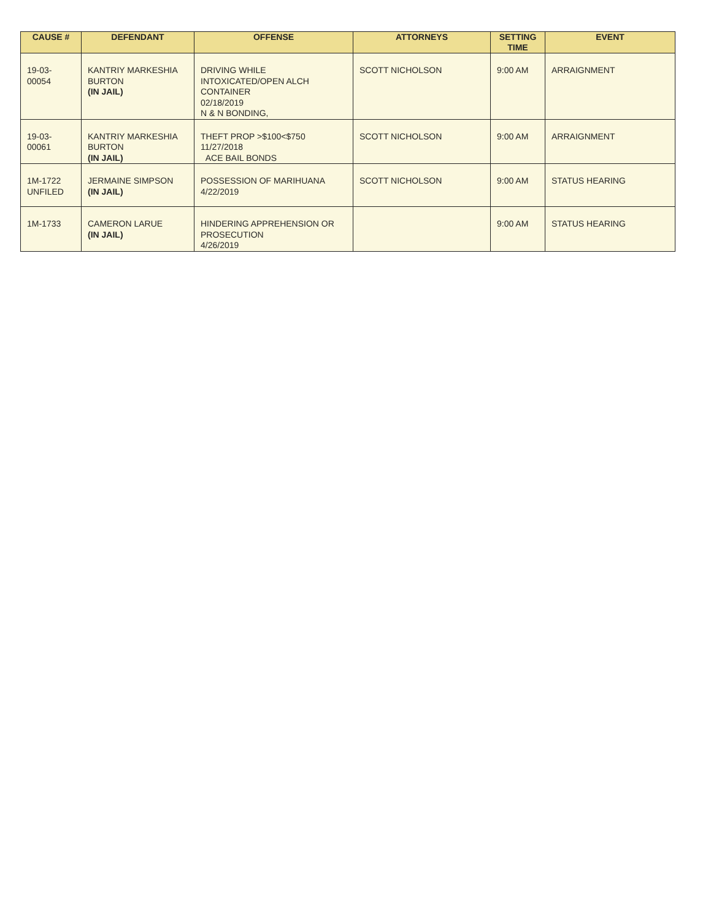| CAUSE # | DEFENDANT | OFFENSE | ATTORNEYS | SETTING TIME | EVENT |
| --- | --- | --- | --- | --- | --- |
| 19-03-00054 | KANTRIY MARKESHIA BURTON (IN JAIL) | DRIVING WHILE INTOXICATED/OPEN ALCH CONTAINER 02/18/2019 N & N BONDING, | SCOTT NICHOLSON | 9:00 AM | ARRAIGNMENT |
| 19-03-00061 | KANTRIY MARKESHIA BURTON (IN JAIL) | THEFT PROP >$100<$750 11/27/2018 ACE BAIL BONDS | SCOTT NICHOLSON | 9:00 AM | ARRAIGNMENT |
| 1M-1722 UNFILED | JERMAINE SIMPSON (IN JAIL) | POSSESSION OF MARIHUANA 4/22/2019 | SCOTT NICHOLSON | 9:00 AM | STATUS HEARING |
| 1M-1733 | CAMERON LARUE (IN JAIL) | HINDERING APPREHENSION OR PROSECUTION 4/26/2019 | | 9:00 AM | STATUS HEARING |